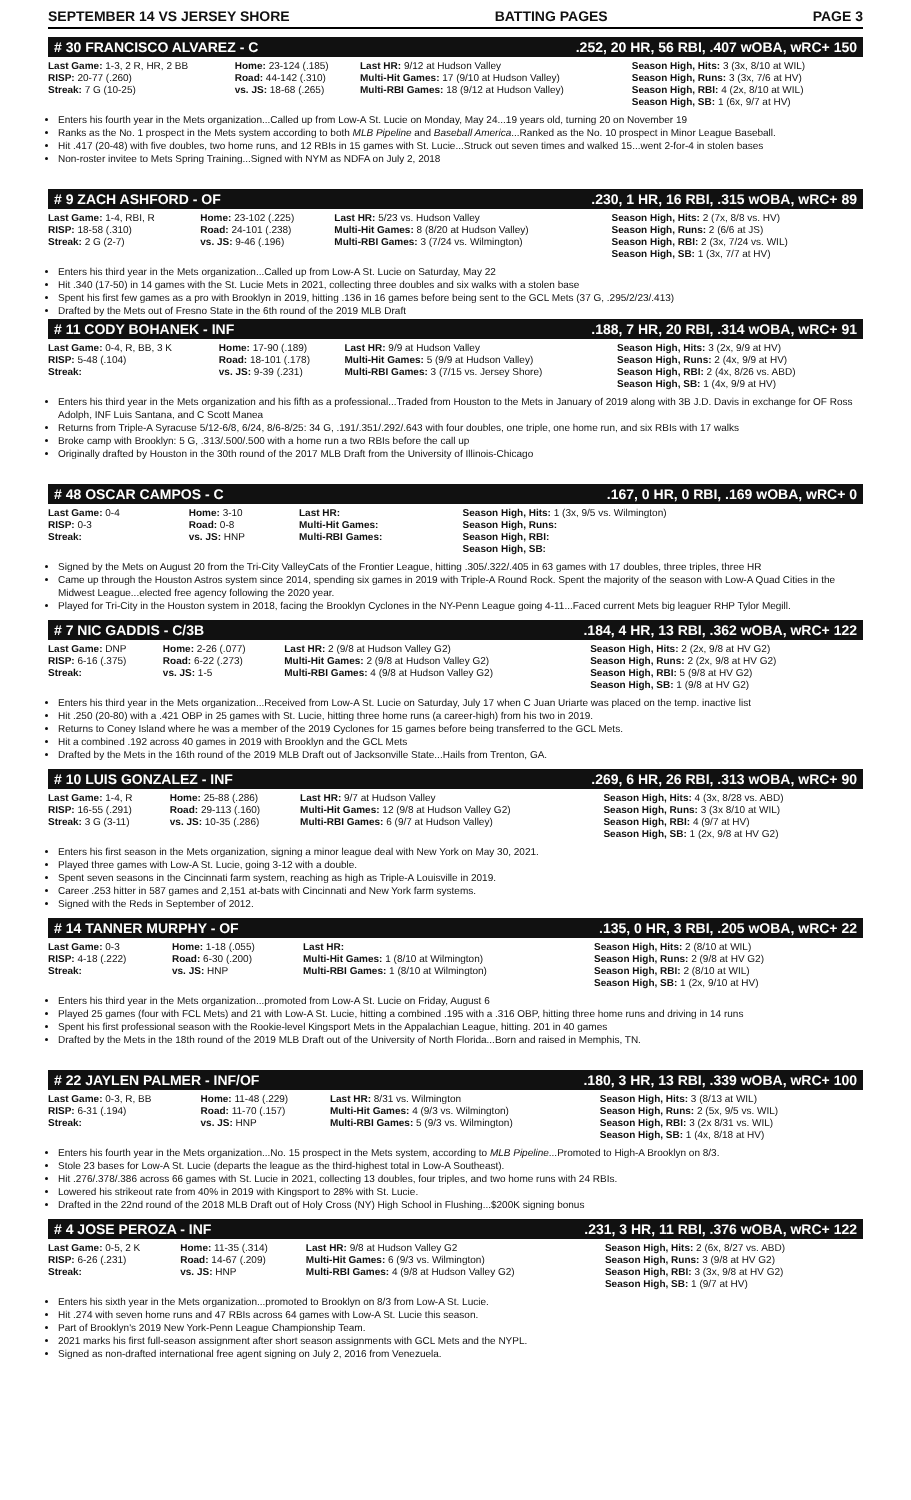SEPTEMBER 14 VS JERSEY SHORE BATTING PAGES PAGE 3
# 30 FRANCISCO ALVAREZ - C.252, 20 HR, 56 RBI, .407 wOBA, wRC+ 150
| Last Game: 1-3, 2 R, HR, 2 BB RISP: 20-77 (.260) Streak: 7 G (10-25) | Home: 23-124 (.185) Road: 44-142 (.310) vs. JS: 18-68 (.265) | Last HR: 9/12 at Hudson Valley Multi-Hit Games: 17 (9/10 at Hudson Valley) Multi-RBI Games: 18 (9/12 at Hudson Valley) | Season High, Hits: 3 (3x, 8/10 at WIL) Season High, Runs: 3 (3x, 7/6 at HV) Season High, RBI: 4 (2x, 8/10 at WIL) Season High, SB: 1 (6x, 9/7 at HV) |
Enters his fourth year in the Mets organization...Called up from Low-A St. Lucie on Monday, May 24...19 years old, turning 20 on November 19
Ranks as the No. 1 prospect in the Mets system according to both MLB Pipeline and Baseball America...Ranked as the No. 10 prospect in Minor League Baseball.
Hit .417 (20-48) with five doubles, two home runs, and 12 RBIs in 15 games with St. Lucie...Struck out seven times and walked 15...went 2-for-4 in stolen bases
Non-roster invitee to Mets Spring Training...Signed with NYM as NDFA on July 2, 2018
# 9 ZACH ASHFORD - OF.230, 1 HR, 16 RBI, .315 wOBA, wRC+ 89
| Last Game: 1-4, RBI, R RISP: 18-58 (.310) Streak: 2 G (2-7) | Home: 23-102 (.225) Road: 24-101 (.238) vs. JS: 9-46 (.196) | Last HR: 5/23 vs. Hudson Valley Multi-Hit Games: 8 (8/20 at Hudson Valley) Multi-RBI Games: 3 (7/24 vs. Wilmington) | Season High, Hits: 2 (7x, 8/8 vs. HV) Season High, Runs: 2 (6/6 at JS) Season High, RBI: 2 (3x, 7/24 vs. WIL) Season High, SB: 1 (3x, 7/7 at HV) |
Enters his third year in the Mets organization...Called up from Low-A St. Lucie on Saturday, May 22
Hit .340 (17-50) in 14 games with the St. Lucie Mets in 2021, collecting three doubles and six walks with a stolen base
Spent his first few games as a pro with Brooklyn in 2019, hitting .136 in 16 games before being sent to the GCL Mets (37 G, .295/2/23/.413)
Drafted by the Mets out of Fresno State in the 6th round of the 2019 MLB Draft
# 11 CODY BOHANEK - INF.188, 7 HR, 20 RBI, .314 wOBA, wRC+ 91
| Last Game: 0-4, R, BB, 3 K RISP: 5-48 (.104) Streak: | Home: 17-90 (.189) Road: 18-101 (.178) vs. JS: 9-39 (.231) | Last HR: 9/9 at Hudson Valley Multi-Hit Games: 5 (9/9 at Hudson Valley) Multi-RBI Games: 3 (7/15 vs. Jersey Shore) | Season High, Hits: 3 (2x, 9/9 at HV) Season High, Runs: 2 (4x, 9/9 at HV) Season High, RBI: 2 (4x, 8/26 vs. ABD) Season High, SB: 1 (4x, 9/9 at HV) |
Enters his third year in the Mets organization and his fifth as a professional...Traded from Houston to the Mets in January of 2019 along with 3B J.D. Davis in exchange for OF Ross Adolph, INF Luis Santana, and C Scott Manea
Returns from Triple-A Syracuse 5/12-6/8, 6/24, 8/6-8/25: 34 G, .191/.351/.292/.643 with four doubles, one triple, one home run, and six RBIs with 17 walks
Broke camp with Brooklyn: 5 G, .313/.500/.500 with a home run a two RBIs before the call up
Originally drafted by Houston in the 30th round of the 2017 MLB Draft from the University of Illinois-Chicago
# 48 OSCAR CAMPOS - C.167, 0 HR, 0 RBI, .169 wOBA, wRC+ 0
| Last Game: 0-4 RISP: 0-3 Streak: | Home: 3-10 Road: 0-8 vs. JS: HNP | Last HR: Multi-Hit Games: Multi-RBI Games: | Season High, Hits: 1 (3x, 9/5 vs. Wilmington) Season High, Runs: Season High, RBI: Season High, SB: |
Signed by the Mets on August 20 from the Tri-City ValleyCats of the Frontier League, hitting .305/.322/.405 in 63 games with 17 doubles, three triples, three HR
Came up through the Houston Astros system since 2014, spending six games in 2019 with Triple-A Round Rock. Spent the majority of the season with Low-A Quad Cities in the Midwest League...elected free agency following the 2020 year.
Played for Tri-City in the Houston system in 2018, facing the Brooklyn Cyclones in the NY-Penn League going 4-11...Faced current Mets big leaguer RHP Tylor Megill.
# 7 NIC GADDIS - C/3B.184, 4 HR, 13 RBI, .362 wOBA, wRC+ 122
| Last Game: DNP RISP: 6-16 (.375) Streak: | Home: 2-26 (.077) Road: 6-22 (.273) vs. JS: 1-5 | Last HR: 2 (9/8 at Hudson Valley G2) Multi-Hit Games: 2 (9/8 at Hudson Valley G2) Multi-RBI Games: 4 (9/8 at Hudson Valley G2) | Season High, Hits: 2 (2x, 9/8 at HV G2) Season High, Runs: 2 (2x, 9/8 at HV G2) Season High, RBI: 5 (9/8 at HV G2) Season High, SB: 1 (9/8 at HV G2) |
Enters his third year in the Mets organization...Received from Low-A St. Lucie on Saturday, July 17 when C Juan Uriarte was placed on the temp. inactive list
Hit .250 (20-80) with a .421 OBP in 25 games with St. Lucie, hitting three home runs (a career-high) from his two in 2019.
Returns to Coney Island where he was a member of the 2019 Cyclones for 15 games before being transferred to the GCL Mets.
Hit a combined .192 across 40 games in 2019 with Brooklyn and the GCL Mets
Drafted by the Mets in the 16th round of the 2019 MLB Draft out of Jacksonville State...Hails from Trenton, GA.
# 10 LUIS GONZALEZ - INF.269, 6 HR, 26 RBI, .313 wOBA, wRC+ 90
| Last Game: 1-4, R RISP: 16-55 (.291) Streak: 3 G (3-11) | Home: 25-88 (.286) Road: 29-113 (.160) vs. JS: 10-35 (.286) | Last HR: 9/7 at Hudson Valley Multi-Hit Games: 12 (9/8 at Hudson Valley G2) Multi-RBI Games: 6 (9/7 at Hudson Valley) | Season High, Hits: 4 (3x, 8/28 vs. ABD) Season High, Runs: 3 (3x 8/10 at WIL) Season High, RBI: 4 (9/7 at HV) Season High, SB: 1 (2x, 9/8 at HV G2) |
Enters his first season in the Mets organization, signing a minor league deal with New York on May 30, 2021.
Played three games with Low-A St. Lucie, going 3-12 with a double.
Spent seven seasons in the Cincinnati farm system, reaching as high as Triple-A Louisville in 2019.
Career .253 hitter in 587 games and 2,151 at-bats with Cincinnati and New York farm systems.
Signed with the Reds in September of 2012.
# 14 TANNER MURPHY - OF.135, 0 HR, 3 RBI, .205 wOBA, wRC+ 22
| Last Game: 0-3 RISP: 4-18 (.222) Streak: | Home: 1-18 (.055) Road: 6-30 (.200) vs. JS: HNP | Last HR: Multi-Hit Games: 1 (8/10 at Wilmington) Multi-RBI Games: 1 (8/10 at Wilmington) | Season High, Hits: 2 (8/10 at WIL) Season High, Runs: 2 (9/8 at HV G2) Season High, RBI: 2 (8/10 at WIL) Season High, SB: 1 (2x, 9/10 at HV) |
Enters his third year in the Mets organization...promoted from Low-A St. Lucie on Friday, August 6
Played 25 games (four with FCL Mets) and 21 with Low-A St. Lucie, hitting a combined .195 with a .316 OBP, hitting three home runs and driving in 14 runs
Spent his first professional season with the Rookie-level Kingsport Mets in the Appalachian League, hitting. 201 in 40 games
Drafted by the Mets in the 18th round of the 2019 MLB Draft out of the University of North Florida...Born and raised in Memphis, TN.
# 22 JAYLEN PALMER - INF/OF.180, 3 HR, 13 RBI, .339 wOBA, wRC+ 100
| Last Game: 0-3, R, BB RISP: 6-31 (.194) Streak: | Home: 11-48 (.229) Road: 11-70 (.157) vs. JS: HNP | Last HR: 8/31 vs. Wilmington Multi-Hit Games: 4 (9/3 vs. Wilmington) Multi-RBI Games: 5 (9/3 vs. Wilmington) | Season High, Hits: 3 (8/13 at WIL) Season High, Runs: 2 (5x, 9/5 vs. WIL) Season High, RBI: 3 (2x 8/31 vs. WIL) Season High, SB: 1 (4x, 8/18 at HV) |
Enters his fourth year in the Mets organization...No. 15 prospect in the Mets system, according to MLB Pipeline...Promoted to High-A Brooklyn on 8/3.
Stole 23 bases for Low-A St. Lucie (departs the league as the third-highest total in Low-A Southeast).
Hit .276/.378/.386 across 66 games with St. Lucie in 2021, collecting 13 doubles, four triples, and two home runs with 24 RBIs.
Lowered his strikeout rate from 40% in 2019 with Kingsport to 28% with St. Lucie.
Drafted in the 22nd round of the 2018 MLB Draft out of Holy Cross (NY) High School in Flushing...$200K signing bonus
# 4 JOSE PEROZA - INF.231, 3 HR, 11 RBI, .376 wOBA, wRC+ 122
| Last Game: 0-5, 2 K RISP: 6-26 (.231) Streak: | Home: 11-35 (.314) Road: 14-67 (.209) vs. JS: HNP | Last HR: 9/8 at Hudson Valley G2 Multi-Hit Games: 6 (9/3 vs. Wilmington) Multi-RBI Games: 4 (9/8 at Hudson Valley G2) | Season High, Hits: 2 (6x, 8/27 vs. ABD) Season High, Runs: 3 (9/8 at HV G2) Season High, RBI: 3 (3x, 9/8 at HV G2) Season High, SB: 1 (9/7 at HV) |
Enters his sixth year in the Mets organization...promoted to Brooklyn on 8/3 from Low-A St. Lucie.
Hit .274 with seven home runs and 47 RBIs across 64 games with Low-A St. Lucie this season.
Part of Brooklyn's 2019 New York-Penn League Championship Team.
2021 marks his first full-season assignment after short season assignments with GCL Mets and the NYPL.
Signed as non-drafted international free agent signing on July 2, 2016 from Venezuela.